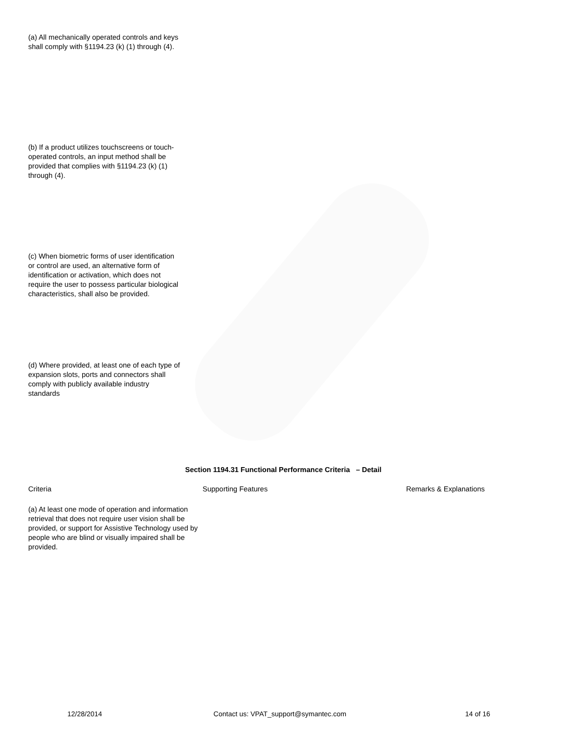(a) All mechanically operated controls and keys shall comply with §1194.23 (k) (1) through (4).
(b) If a product utilizes touchscreens or touch-operated controls, an input method shall be provided that complies with §1194.23 (k) (1) through (4).
(c) When biometric forms of user identification or control are used, an alternative form of identification or activation, which does not require the user to possess particular biological characteristics, shall also be provided.
(d) Where provided, at least one of each type of expansion slots, ports and connectors shall comply with publicly available industry standards
Section 1194.31 Functional Performance Criteria – Detail
| Criteria | Supporting Features | Remarks & Explanations |
| (a) At least one mode of operation and information retrieval that does not require user vision shall be provided, or support for Assistive Technology used by people who are blind or visually impaired shall be provided. | | |
12/28/2014 Contact us: VPAT_support@symantec.com 14 of 16